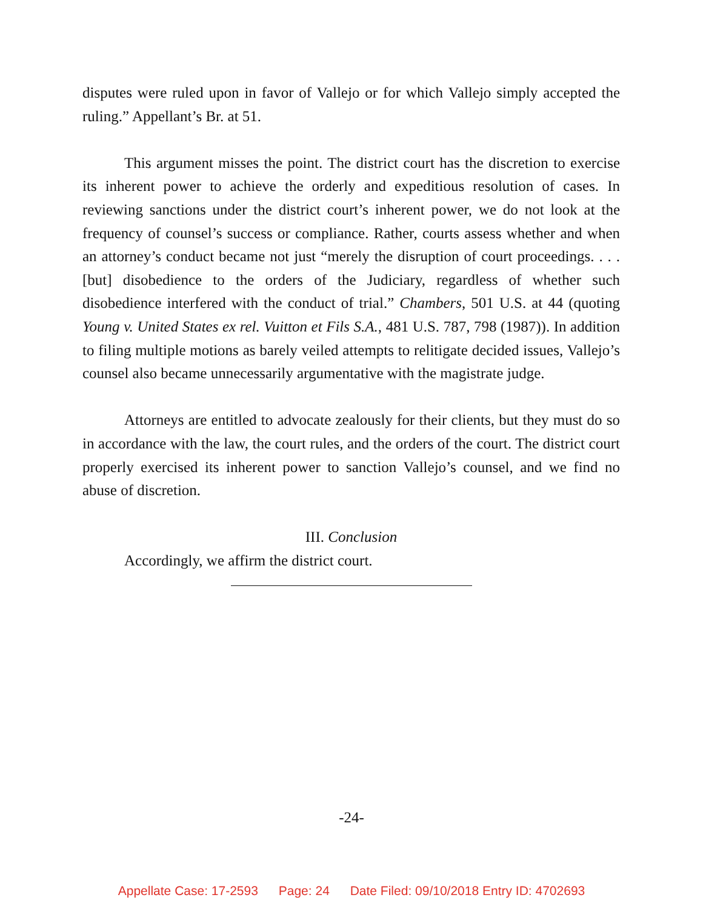disputes were ruled upon in favor of Vallejo or for which Vallejo simply accepted the ruling.” Appellant’s Br. at 51.
This argument misses the point. The district court has the discretion to exercise its inherent power to achieve the orderly and expeditious resolution of cases. In reviewing sanctions under the district court’s inherent power, we do not look at the frequency of counsel’s success or compliance. Rather, courts assess whether and when an attorney’s conduct became not just “merely the disruption of court proceedings. . . . [but] disobedience to the orders of the Judiciary, regardless of whether such disobedience interfered with the conduct of trial.” Chambers, 501 U.S. at 44 (quoting Young v. United States ex rel. Vuitton et Fils S.A., 481 U.S. 787, 798 (1987)). In addition to filing multiple motions as barely veiled attempts to relitigate decided issues, Vallejo’s counsel also became unnecessarily argumentative with the magistrate judge.
Attorneys are entitled to advocate zealously for their clients, but they must do so in accordance with the law, the court rules, and the orders of the court. The district court properly exercised its inherent power to sanction Vallejo’s counsel, and we find no abuse of discretion.
III. Conclusion
Accordingly, we affirm the district court.
-24-
Appellate Case: 17-2593 Page: 24 Date Filed: 09/10/2018 Entry ID: 4702693